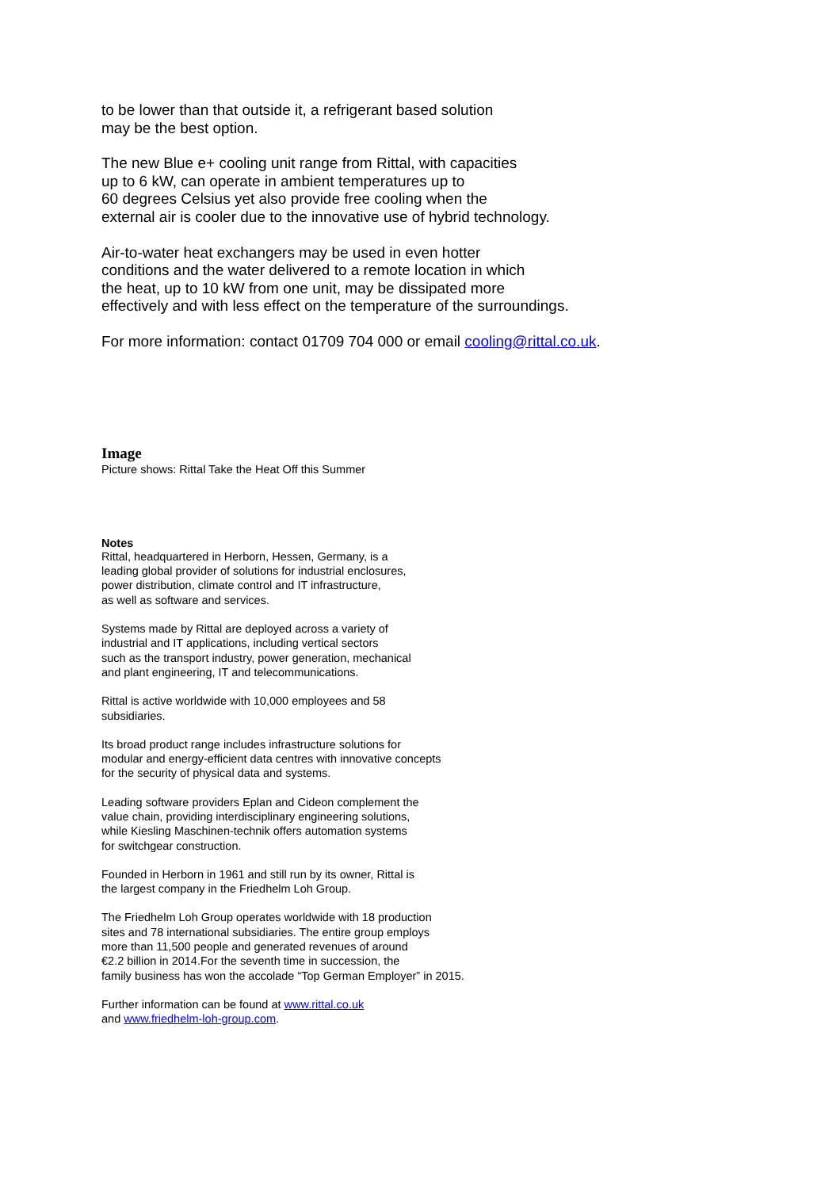to be lower than that outside it, a refrigerant based solution
may be the best option.
The new Blue e+ cooling unit range from Rittal, with capacities
up to 6 kW, can operate in ambient temperatures up to
60 degrees Celsius yet also provide free cooling when the
external air is cooler due to the innovative use of hybrid technology.
Air-to-water heat exchangers may be used in even hotter
conditions and the water delivered to a remote location in which
the heat, up to 10 kW from one unit, may be dissipated more
effectively and with less effect on the temperature of the surroundings.
For more information: contact 01709 704 000 or email cooling@rittal.co.uk.
Image
Picture shows: Rittal Take the Heat Off this Summer
Notes
Rittal, headquartered in Herborn, Hessen, Germany, is a
leading global provider of solutions for industrial enclosures,
power distribution, climate control and IT infrastructure,
as well as software and services.
Systems made by Rittal are deployed across a variety of
industrial and IT applications, including vertical sectors
such as the transport industry, power generation, mechanical
and plant engineering, IT and telecommunications.
Rittal is active worldwide with 10,000 employees and 58
subsidiaries.
Its broad product range includes infrastructure solutions for
modular and energy-efficient data centres with innovative concepts
for the security of physical data and systems.
Leading software providers Eplan and Cideon complement the
value chain, providing interdisciplinary engineering solutions,
while Kiesling Maschinen-technik offers automation systems
for switchgear construction.
Founded in Herborn in 1961 and still run by its owner, Rittal is
the largest company in the Friedhelm Loh Group.
The Friedhelm Loh Group operates worldwide with 18 production
sites and 78 international subsidiaries. The entire group employs
more than 11,500 people and generated revenues of around
€2.2 billion in 2014.For the seventh time in succession, the
family business has won the accolade “Top German Employer” in 2015.
Further information can be found at www.rittal.co.uk
and www.friedhelm-loh-group.com.